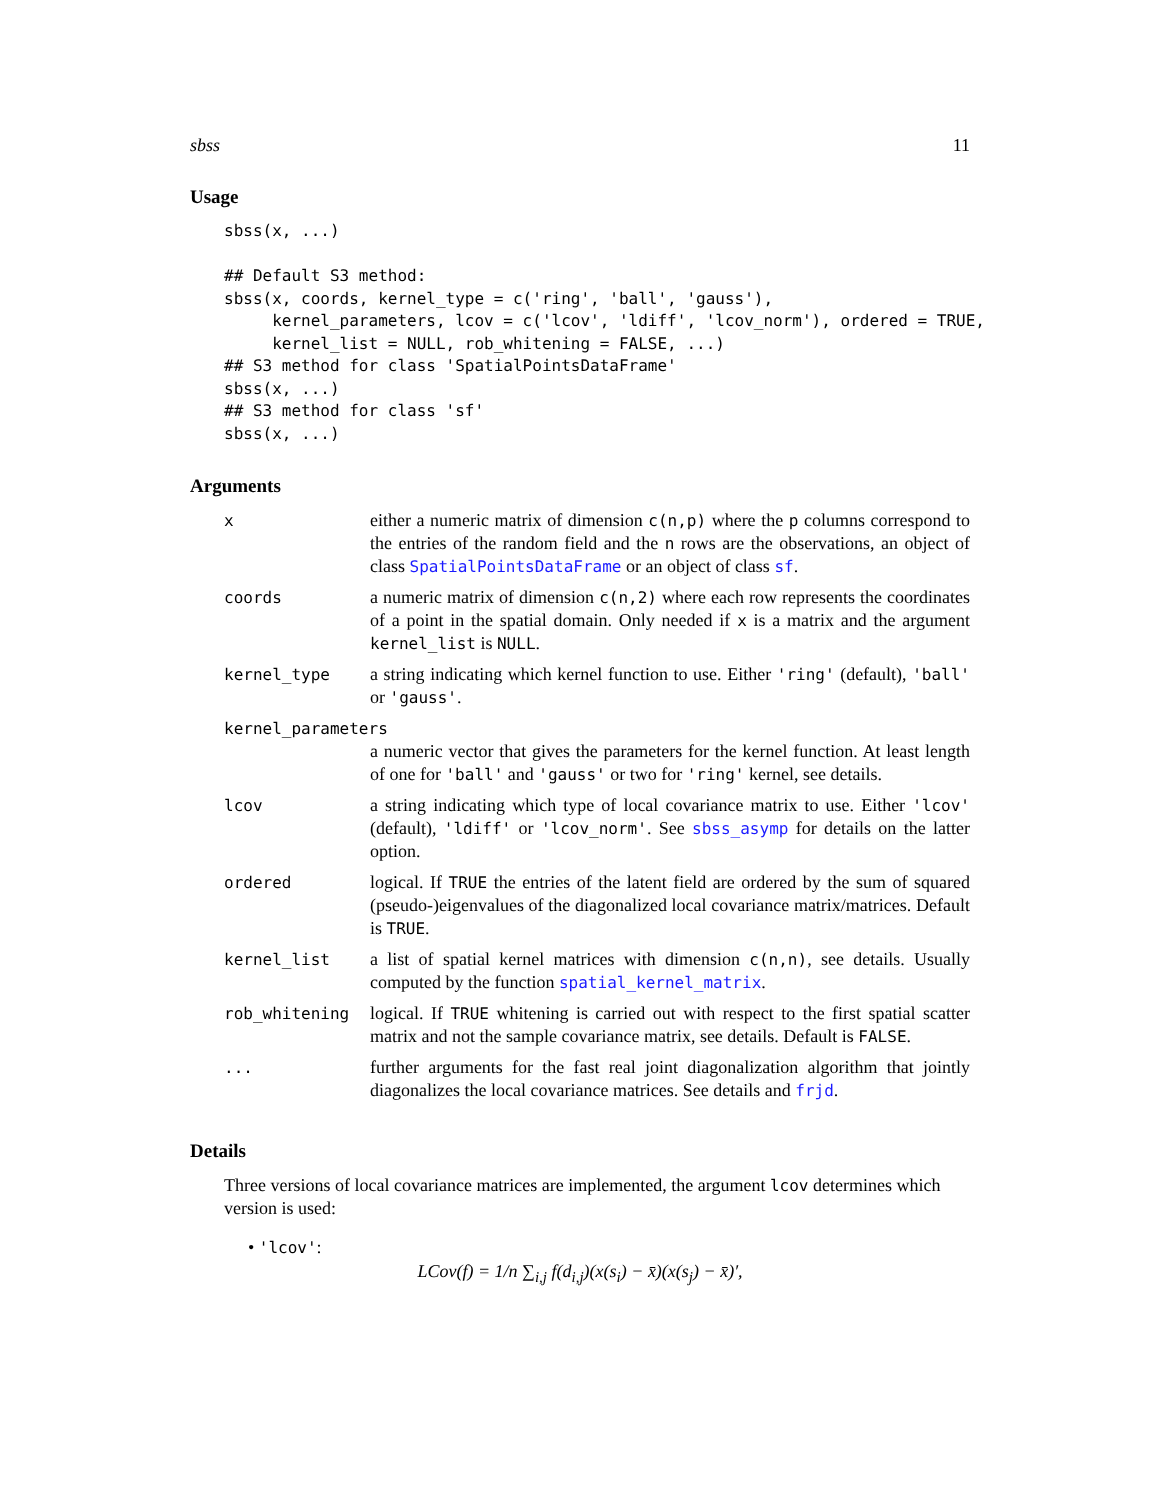sbss 11
Usage
sbss(x, ...)

## Default S3 method:
sbss(x, coords, kernel_type = c('ring', 'ball', 'gauss'),
     kernel_parameters, lcov = c('lcov', 'ldiff', 'lcov_norm'), ordered = TRUE,
     kernel_list = NULL, rob_whitening = FALSE, ...)
## S3 method for class 'SpatialPointsDataFrame'
sbss(x, ...)
## S3 method for class 'sf'
sbss(x, ...)
Arguments
| x | either a numeric matrix of dimension c(n,p) where the p columns correspond to the entries of the random field and the n rows are the observations, an object of class SpatialPointsDataFrame or an object of class sf . |
| coords | a numeric matrix of dimension c(n,2) where each row represents the coordinates of a point in the spatial domain. Only needed if x is a matrix and the argument kernel_list is NULL . |
| kernel_type | a string indicating which kernel function to use. Either 'ring' (default), 'ball' or 'gauss' . |
| kernel_parameters | |
| | a numeric vector that gives the parameters for the kernel function. At least length of one for 'ball' and 'gauss' or two for 'ring' kernel, see details. |
| lcov | a string indicating which type of local covariance matrix to use. Either 'lcov' (default), 'ldiff' or 'lcov_norm' . See sbss_asymp for details on the latter option. |
| ordered | logical. If TRUE the entries of the latent field are ordered by the sum of squared (pseudo-)eigenvalues of the diagonalized local covariance matrix/matrices. Default is TRUE . |
| kernel_list | a list of spatial kernel matrices with dimension c(n,n) , see details. Usually computed by the function spatial_kernel_matrix . |
| rob_whitening | logical. If TRUE whitening is carried out with respect to the first spatial scatter matrix and not the sample covariance matrix, see details. Default is FALSE . |
| ... | further arguments for the fast real joint diagonalization algorithm that jointly diagonalizes the local covariance matrices. See details and frjd . |
Details
Three versions of local covariance matrices are implemented, the argument lcov determines which version is used:
• 'lcov':
LCov(f) = 1/n ∑<sub>i,j</sub> f(d<sub>i,j</sub>)(x(s<sub>i</sub>) − x̄)(x(s<sub>j</sub>) − x̄)′,